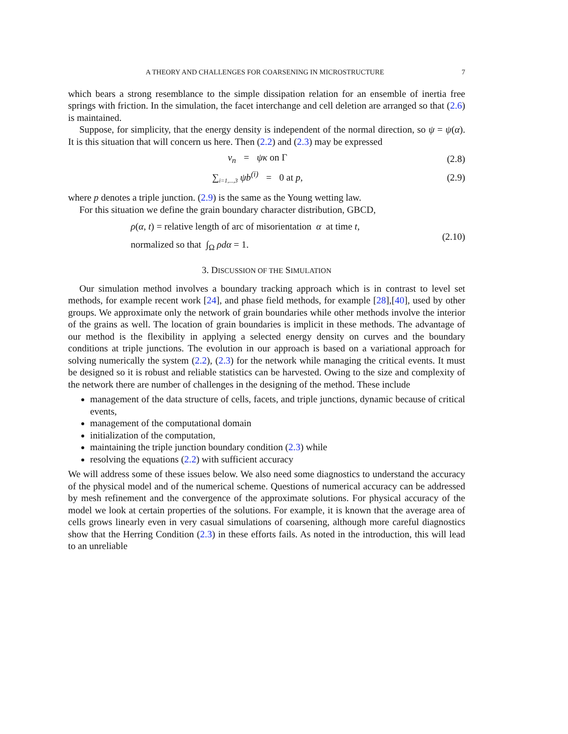A THEORY AND CHALLENGES FOR COARSENING IN MICROSTRUCTURE 7
which bears a strong resemblance to the simple dissipation relation for an ensemble of inertia free springs with friction. In the simulation, the facet interchange and cell deletion are arranged so that (2.6) is maintained.
Suppose, for simplicity, that the energy density is independent of the normal direction, so ψ = ψ(α). It is this situation that will concern us here. Then (2.2) and (2.3) may be expressed
v<sub>n</sub> = ψκ on Γ (2.8)
∑<sub>i=1,...,3</sub> ψb<sup>(i)</sup> = 0 at p, (2.9)
where p denotes a triple junction. (2.9) is the same as the Young wetting law.
For this situation we define the grain boundary character distribution, GBCD,
ρ(α, t) = relative length of arc of misorientation α at time t,
normalized so that ∫<sub>Ω</sub> ρdα = 1.
(2.10)
3. DISCUSSION OF THE SIMULATION
Our simulation method involves a boundary tracking approach which is in contrast to level set methods, for example recent work [24], and phase field methods, for example [28],[40], used by other groups. We approximate only the network of grain boundaries while other methods involve the interior of the grains as well. The location of grain boundaries is implicit in these methods. The advantage of our method is the flexibility in applying a selected energy density on curves and the boundary conditions at triple junctions. The evolution in our approach is based on a variational approach for solving numerically the system (2.2), (2.3) for the network while managing the critical events. It must be designed so it is robust and reliable statistics can be harvested. Owing to the size and complexity of the network there are number of challenges in the designing of the method. These include
management of the data structure of cells, facets, and triple junctions, dynamic because of critical events,
management of the computational domain
initialization of the computation,
maintaining the triple junction boundary condition (2.3) while
resolving the equations (2.2) with sufficient accuracy
We will address some of these issues below. We also need some diagnostics to understand the accuracy of the physical model and of the numerical scheme. Questions of numerical accuracy can be addressed by mesh refinement and the convergence of the approximate solutions. For physical accuracy of the model we look at certain properties of the solutions. For example, it is known that the average area of cells grows linearly even in very casual simulations of coarsening, although more careful diagnostics show that the Herring Condition (2.3) in these efforts fails. As noted in the introduction, this will lead to an unreliable